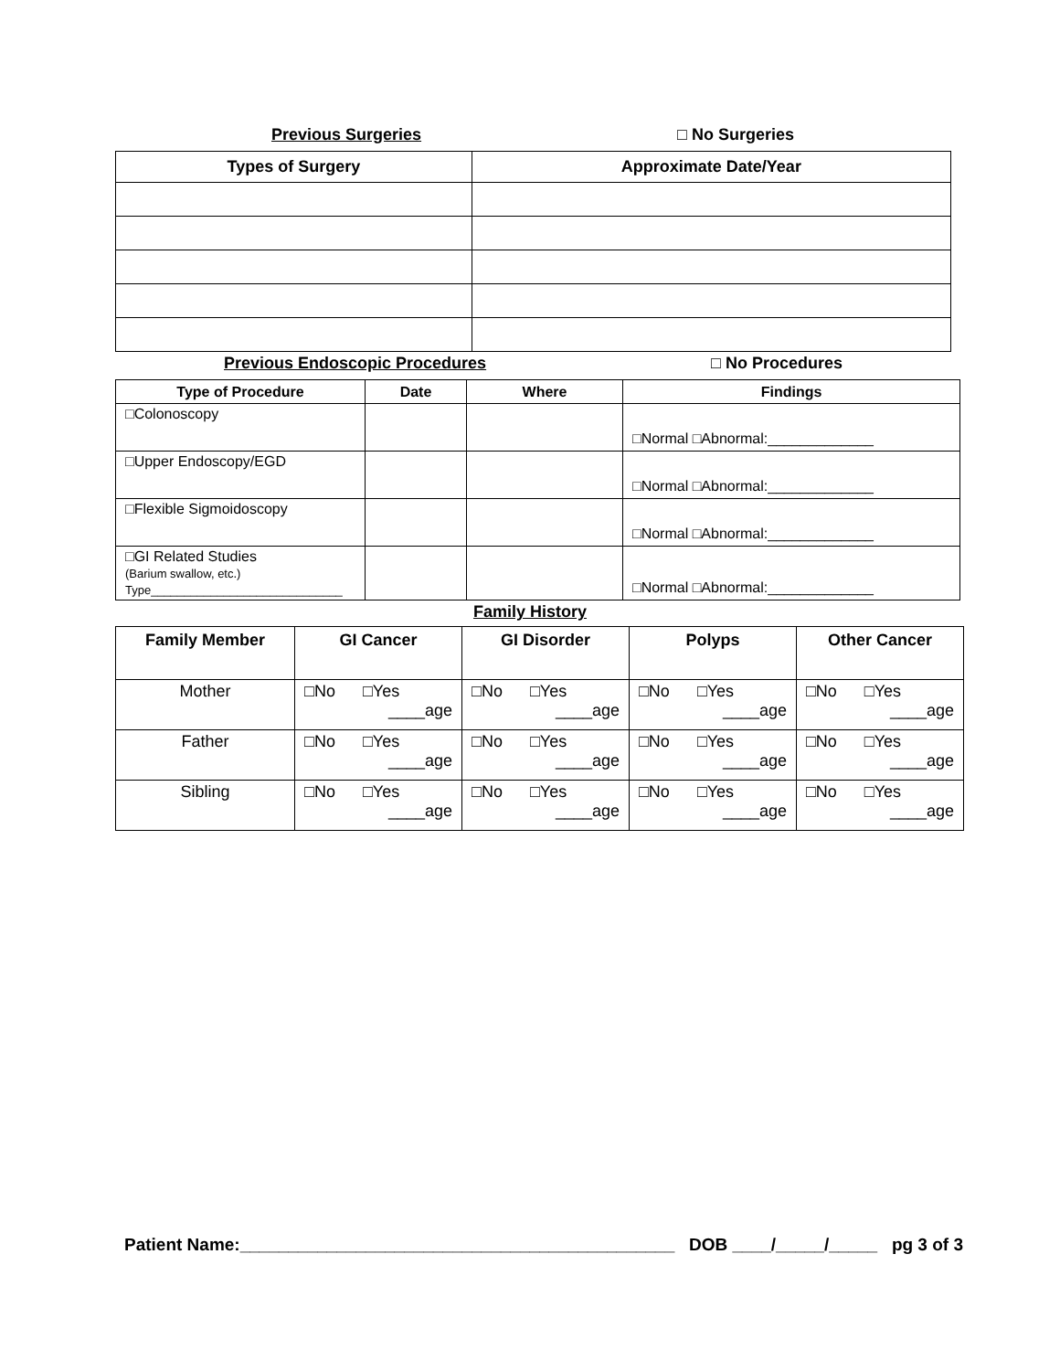Previous Surgeries □ No Surgeries
| Types of Surgery | Approximate Date/Year |
| --- | --- |
Previous Endoscopic Procedures □ No Procedures
| Type of Procedure | Date | Where | Findings |
| --- | --- | --- | --- |
| □Colonoscopy | | | □Normal □Abnormal:_____________ |
| □Upper Endoscopy/EGD | | | □Normal □Abnormal:_____________ |
| □Flexible Sigmoidoscopy | | | □Normal □Abnormal:_____________ |
| □GI Related Studies (Barium swallow, etc.) Type_____________________________ | | | □Normal □Abnormal:_____________ |
Family History
| Family Member | GI Cancer | GI Disorder | Polyps | Other Cancer |
| --- | --- | --- | --- | --- |
| Mother | □No □Yes ____age | □No □Yes ____age | □No □Yes ____age | □No □Yes ____age |
| Father | □No □Yes ____age | □No □Yes ____age | □No □Yes ____age | □No □Yes ____age |
| Sibling | □No □Yes ____age | □No □Yes ____age | □No □Yes ____age | □No □Yes ____age |
Patient Name:_____________________________________________ DOB ____/_____/_____ pg 3 of 3